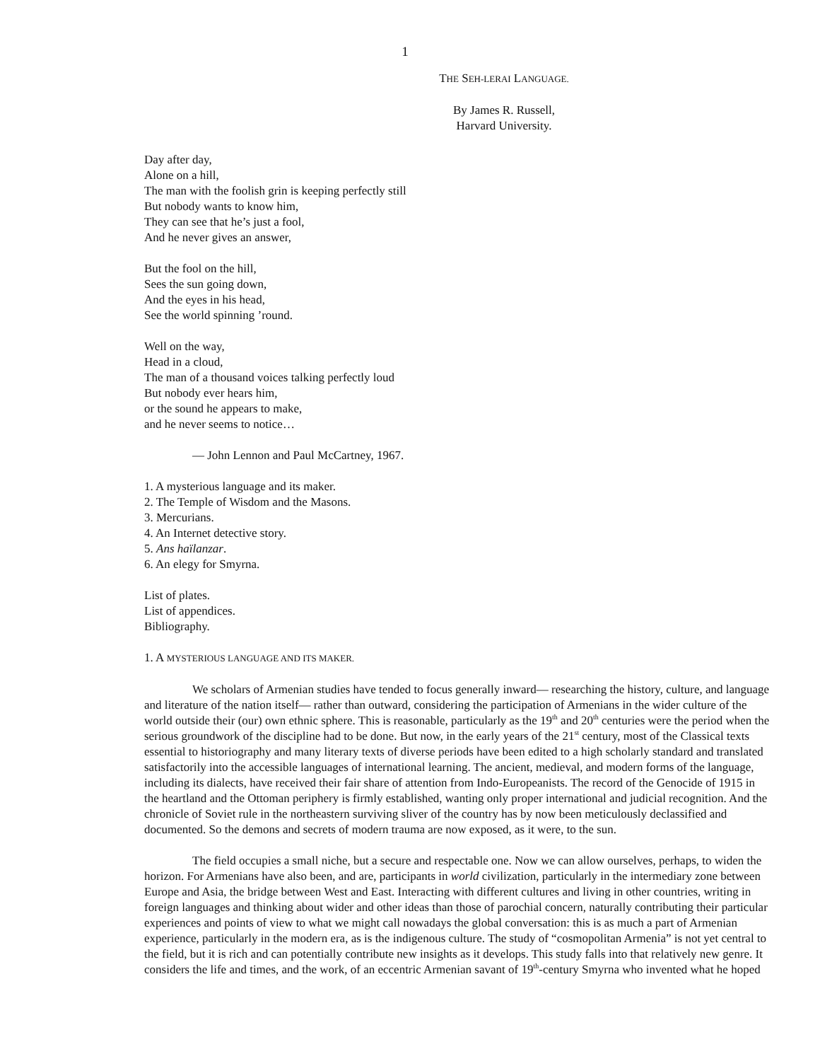1
THE SEH-LERAI LANGUAGE.
By James R. Russell,
Harvard University.
Day after day,
Alone on a hill,
The man with the foolish grin is keeping perfectly still
But nobody wants to know him,
They can see that he’s just a fool,
And he never gives an answer,
But the fool on the hill,
Sees the sun going down,
And the eyes in his head,
See the world spinning ’round.
Well on the way,
Head in a cloud,
The man of a thousand voices talking perfectly loud
But nobody ever hears him,
or the sound he appears to make,
and he never seems to notice…
— John Lennon and Paul McCartney, 1967.
1. A mysterious language and its maker.
2. The Temple of Wisdom and the Masons.
3. Mercurians.
4. An Internet detective story.
5. Ans haïlanzar.
6. An elegy for Smyrna.
List of plates.
List of appendices.
Bibliography.
1. A MYSTERIOUS LANGUAGE AND ITS MAKER.
We scholars of Armenian studies have tended to focus generally inward— researching the history, culture, and language and literature of the nation itself— rather than outward, considering the participation of Armenians in the wider culture of the world outside their (our) own ethnic sphere. This is reasonable, particularly as the 19<sup>th</sup> and 20<sup>th</sup> centuries were the period when the serious groundwork of the discipline had to be done. But now, in the early years of the 21<sup>st</sup> century, most of the Classical texts essential to historiography and many literary texts of diverse periods have been edited to a high scholarly standard and translated satisfactorily into the accessible languages of international learning. The ancient, medieval, and modern forms of the language, including its dialects, have received their fair share of attention from Indo-Europeanists. The record of the Genocide of 1915 in the heartland and the Ottoman periphery is firmly established, wanting only proper international and judicial recognition. And the chronicle of Soviet rule in the northeastern surviving sliver of the country has by now been meticulously declassified and documented. So the demons and secrets of modern trauma are now exposed, as it were, to the sun.
The field occupies a small niche, but a secure and respectable one. Now we can allow ourselves, perhaps, to widen the horizon. For Armenians have also been, and are, participants in world civilization, particularly in the intermediary zone between Europe and Asia, the bridge between West and East. Interacting with different cultures and living in other countries, writing in foreign languages and thinking about wider and other ideas than those of parochial concern, naturally contributing their particular experiences and points of view to what we might call nowadays the global conversation: this is as much a part of Armenian experience, particularly in the modern era, as is the indigenous culture. The study of “cosmopolitan Armenia” is not yet central to the field, but it is rich and can potentially contribute new insights as it develops. This study falls into that relatively new genre. It considers the life and times, and the work, of an eccentric Armenian savant of 19<sup>th</sup>-century Smyrna who invented what he hoped